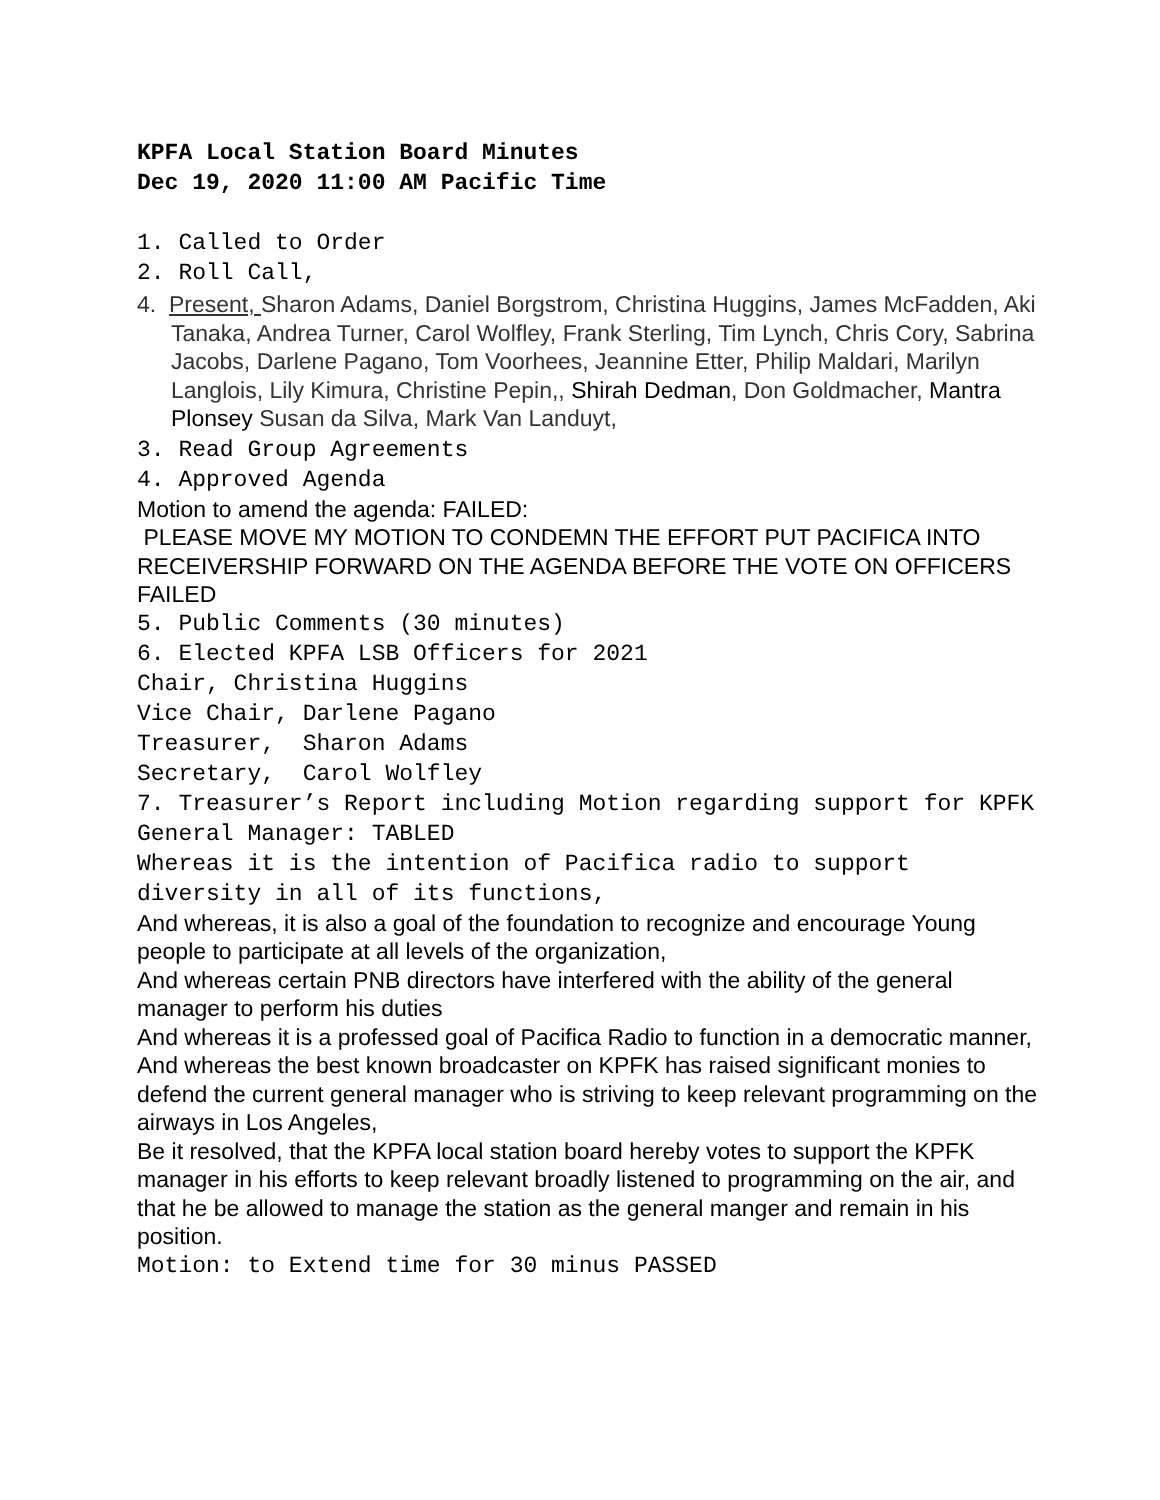KPFA Local Station Board Minutes
Dec 19, 2020 11:00 AM Pacific Time
1. Called to Order
2. Roll Call,
4. Present, Sharon Adams, Daniel Borgstrom, Christina Huggins, James McFadden, Aki Tanaka, Andrea Turner, Carol Wolfley, Frank Sterling, Tim Lynch, Chris Cory, Sabrina Jacobs, Darlene Pagano, Tom Voorhees, Jeannine Etter, Philip Maldari, Marilyn Langlois, Lily Kimura, Christine Pepin,, Shirah Dedman, Don Goldmacher, Mantra Plonsey Susan da Silva, Mark Van Landuyt,
3. Read Group Agreements
4. Approved Agenda
Motion to amend the agenda: FAILED:
PLEASE MOVE MY MOTION TO CONDEMN THE EFFORT PUT PACIFICA INTO RECEIVERSHIP FORWARD ON THE AGENDA BEFORE THE VOTE ON OFFICERS FAILED
5. Public Comments (30 minutes)
6. Elected KPFA LSB Officers for 2021
Chair, Christina Huggins
Vice Chair, Darlene Pagano
Treasurer, Sharon Adams
Secretary, Carol Wolfley
7. Treasurer’s Report including Motion regarding support for KPFK General Manager: TABLED
Whereas it is the intention of Pacifica radio to support diversity in all of its functions,
And whereas, it is also a goal of the foundation to recognize and encourage Young people to participate at all levels of the organization,
And whereas certain PNB directors have interfered with the ability of the general manager to perform his duties
And whereas it is a professed goal of Pacifica Radio to function in a democratic manner,
And whereas the best known broadcaster on KPFK has raised significant monies to defend the current general manager who is striving to keep relevant programming on the airways in Los Angeles,
Be it resolved, that the KPFA local station board hereby votes to support the KPFK manager in his efforts to keep relevant broadly listened to programming on the air, and that he be allowed to manage the station as the general manger and remain in his position.
Motion: to Extend time for 30 minus PASSED